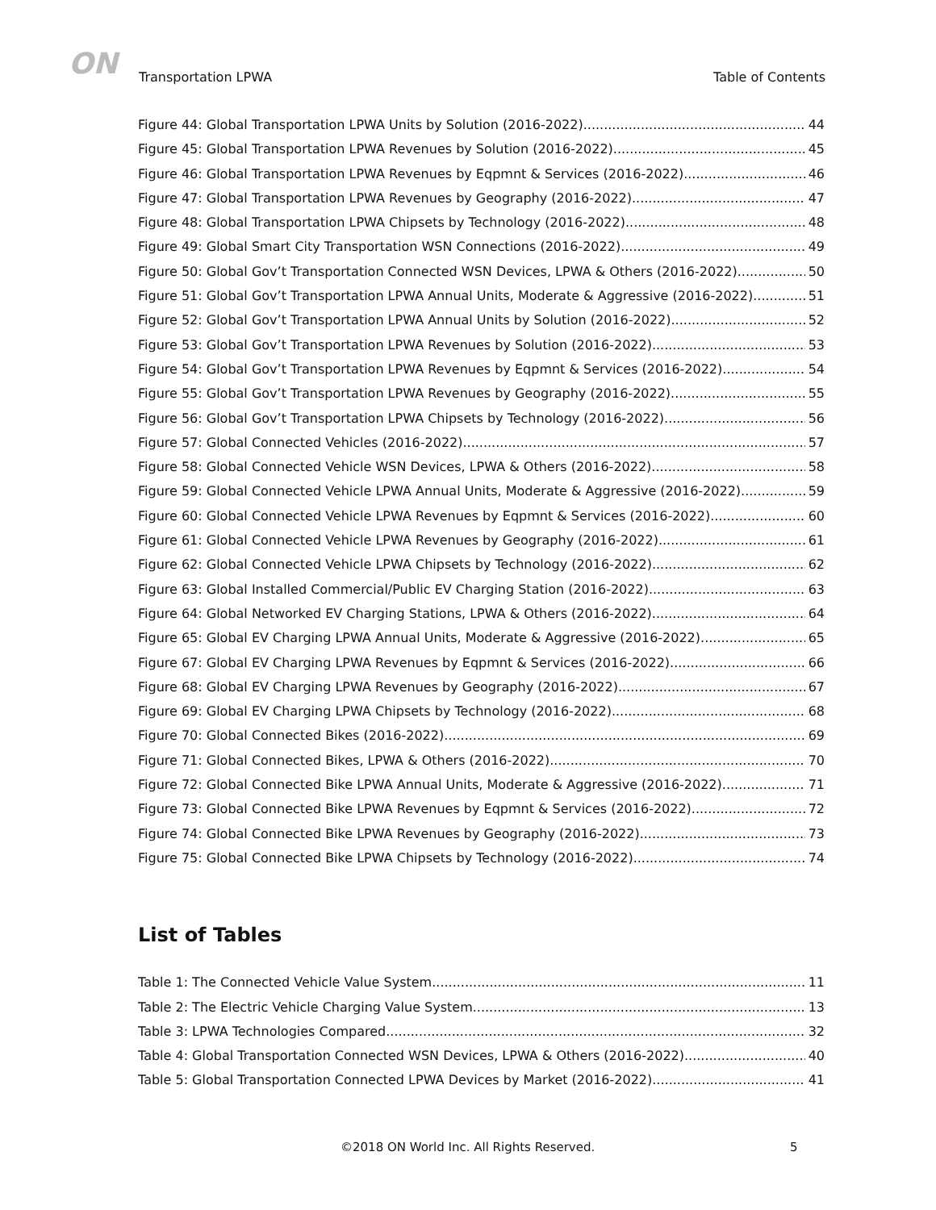ON Transportation LPWA Table of Contents
Figure 44: Global Transportation LPWA Units by Solution (2016-2022) 44
Figure 45: Global Transportation LPWA Revenues by Solution (2016-2022) 45
Figure 46: Global Transportation LPWA Revenues by Eqpmnt & Services (2016-2022) 46
Figure 47: Global Transportation LPWA Revenues by Geography (2016-2022) 47
Figure 48: Global Transportation LPWA Chipsets by Technology (2016-2022) 48
Figure 49: Global Smart City Transportation WSN Connections (2016-2022) 49
Figure 50: Global Gov’t Transportation Connected WSN Devices, LPWA & Others (2016-2022) 50
Figure 51: Global Gov’t Transportation LPWA Annual Units, Moderate & Aggressive (2016-2022) 51
Figure 52: Global Gov’t Transportation LPWA Annual Units by Solution (2016-2022) 52
Figure 53: Global Gov’t Transportation LPWA Revenues by Solution (2016-2022) 53
Figure 54: Global Gov’t Transportation LPWA Revenues by Eqpmnt & Services (2016-2022) 54
Figure 55: Global Gov’t Transportation LPWA Revenues by Geography (2016-2022) 55
Figure 56: Global Gov’t Transportation LPWA Chipsets by Technology (2016-2022) 56
Figure 57: Global Connected Vehicles (2016-2022) 57
Figure 58: Global Connected Vehicle WSN Devices, LPWA & Others (2016-2022) 58
Figure 59: Global Connected Vehicle LPWA Annual Units, Moderate & Aggressive (2016-2022) 59
Figure 60: Global Connected Vehicle LPWA Revenues by Eqpmnt & Services (2016-2022) 60
Figure 61: Global Connected Vehicle LPWA Revenues by Geography (2016-2022) 61
Figure 62: Global Connected Vehicle LPWA Chipsets by Technology (2016-2022) 62
Figure 63: Global Installed Commercial/Public EV Charging Station (2016-2022) 63
Figure 64: Global Networked EV Charging Stations, LPWA & Others (2016-2022) 64
Figure 65: Global EV Charging LPWA Annual Units, Moderate & Aggressive (2016-2022) 65
Figure 67: Global EV Charging LPWA Revenues by Eqpmnt & Services (2016-2022) 66
Figure 68: Global EV Charging LPWA Revenues by Geography (2016-2022) 67
Figure 69: Global EV Charging LPWA Chipsets by Technology (2016-2022) 68
Figure 70: Global Connected Bikes (2016-2022) 69
Figure 71: Global Connected Bikes, LPWA & Others (2016-2022) 70
Figure 72: Global Connected Bike LPWA Annual Units, Moderate & Aggressive (2016-2022) 71
Figure 73: Global Connected Bike LPWA Revenues by Eqpmnt & Services (2016-2022) 72
Figure 74: Global Connected Bike LPWA Revenues by Geography (2016-2022) 73
Figure 75: Global Connected Bike LPWA Chipsets by Technology (2016-2022) 74
List of Tables
Table 1: The Connected Vehicle Value System 11
Table 2: The Electric Vehicle Charging Value System 13
Table 3: LPWA Technologies Compared 32
Table 4: Global Transportation Connected WSN Devices, LPWA & Others (2016-2022) 40
Table 5: Global Transportation Connected LPWA Devices by Market (2016-2022) 41
©2018 ON World Inc. All Rights Reserved. 5